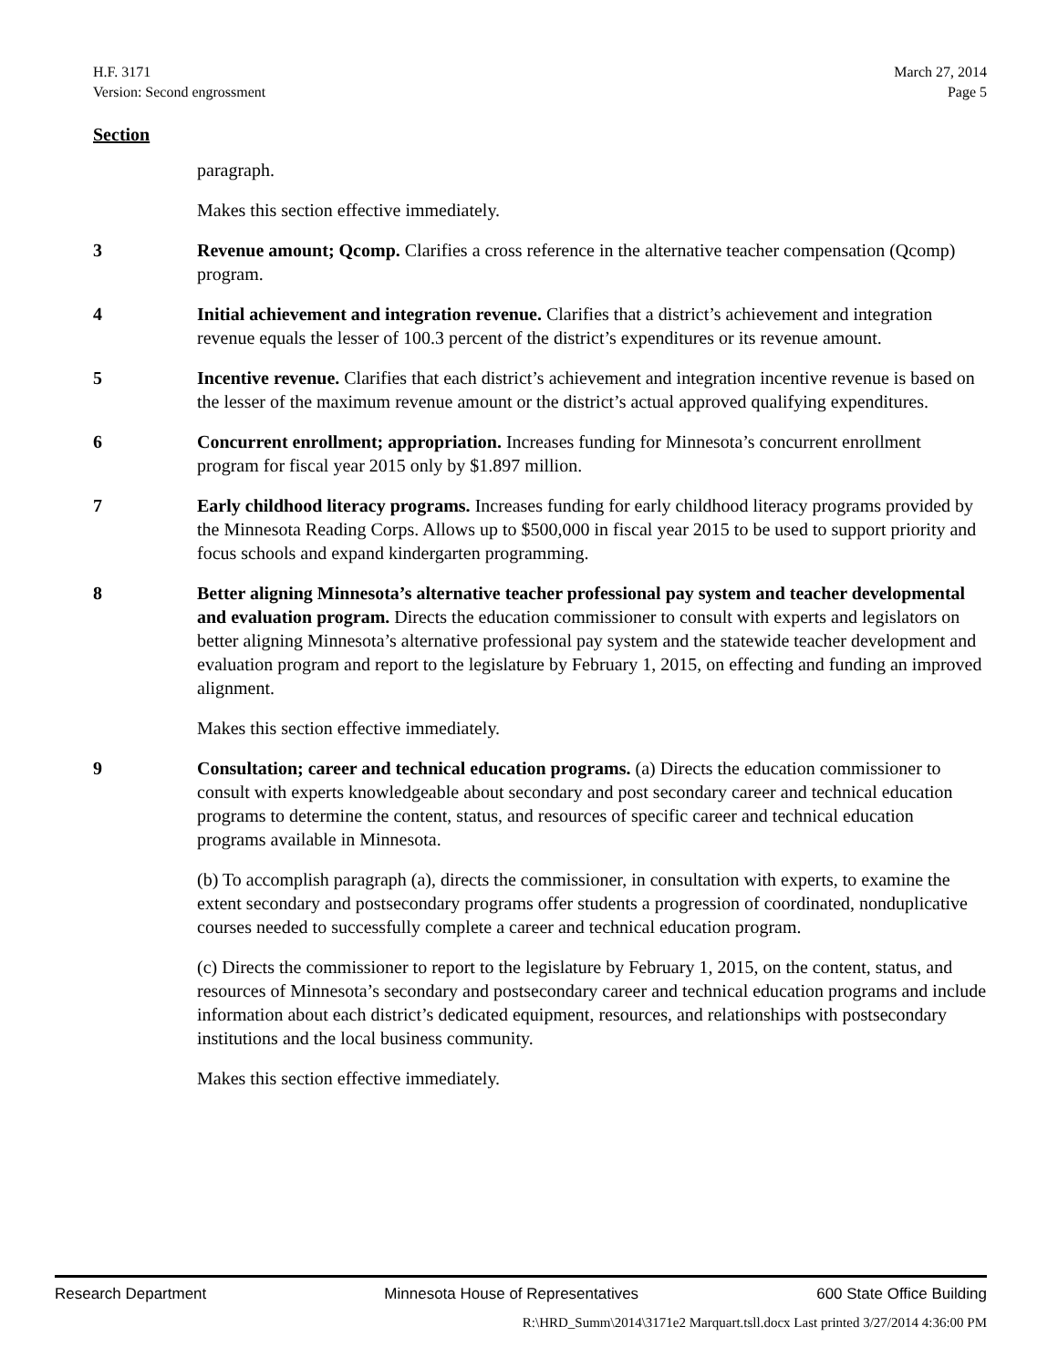H.F. 3171
Version: Second engrossment
March 27, 2014
Page 5
Section
paragraph.
Makes this section effective immediately.
3 Revenue amount; Qcomp. Clarifies a cross reference in the alternative teacher compensation (Qcomp) program.
4 Initial achievement and integration revenue. Clarifies that a district’s achievement and integration revenue equals the lesser of 100.3 percent of the district’s expenditures or its revenue amount.
5 Incentive revenue. Clarifies that each district’s achievement and integration incentive revenue is based on the lesser of the maximum revenue amount or the district’s actual approved qualifying expenditures.
6 Concurrent enrollment; appropriation. Increases funding for Minnesota’s concurrent enrollment program for fiscal year 2015 only by $1.897 million.
7 Early childhood literacy programs. Increases funding for early childhood literacy programs provided by the Minnesota Reading Corps. Allows up to $500,000 in fiscal year 2015 to be used to support priority and focus schools and expand kindergarten programming.
8 Better aligning Minnesota’s alternative teacher professional pay system and teacher developmental and evaluation program. Directs the education commissioner to consult with experts and legislators on better aligning Minnesota’s alternative professional pay system and the statewide teacher development and evaluation program and report to the legislature by February 1, 2015, on effecting and funding an improved alignment.
Makes this section effective immediately.
9 Consultation; career and technical education programs. (a) Directs the education commissioner to consult with experts knowledgeable about secondary and post secondary career and technical education programs to determine the content, status, and resources of specific career and technical education programs available in Minnesota.
(b) To accomplish paragraph (a), directs the commissioner, in consultation with experts, to examine the extent secondary and postsecondary programs offer students a progression of coordinated, nonduplicative courses needed to successfully complete a career and technical education program.
(c) Directs the commissioner to report to the legislature by February 1, 2015, on the content, status, and resources of Minnesota’s secondary and postsecondary career and technical education programs and include information about each district’s dedicated equipment, resources, and relationships with postsecondary institutions and the local business community.
Makes this section effective immediately.
Research Department Minnesota House of Representatives 600 State Office Building
R:\HRD_Summ\2014\3171e2 Marquart.tsll.docx Last printed 3/27/2014 4:36:00 PM